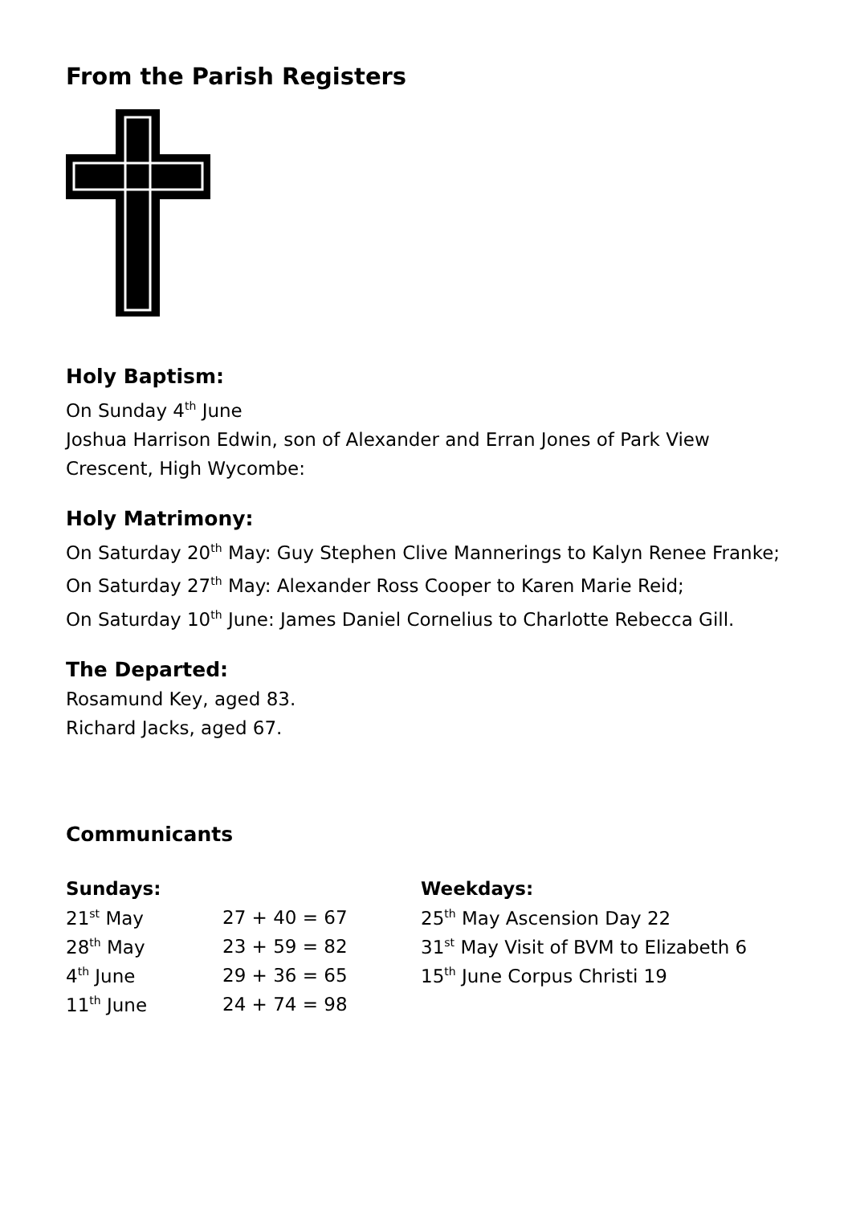From the Parish Registers
Holy Baptism:
On Sunday 4<sup>th</sup> June
Joshua Harrison Edwin, son of Alexander and Erran Jones of Park View Crescent, High Wycombe:
Holy Matrimony:
On Saturday 20<sup>th</sup> May: Guy Stephen Clive Mannerings to Kalyn Renee Franke;
On Saturday 27<sup>th</sup> May: Alexander Ross Cooper to Karen Marie Reid;
On Saturday 10<sup>th</sup> June: James Daniel Cornelius to Charlotte Rebecca Gill.
The Departed:
Rosamund Key, aged 83.
Richard Jacks, aged 67.
Communicants
| Sundays: | | Weekdays: |
| --- | --- | --- |
| 21<sup>st</sup> May | 27 + 40 = 67 | 25<sup>th</sup> May Ascension Day 22 |
| 28<sup>th</sup> May | 23 + 59 = 82 | 31<sup>st</sup> May Visit of BVM to Elizabeth 6 |
| 4<sup>th</sup> June | 29 + 36 = 65 | 15<sup>th</sup> June Corpus Christi 19 |
| 11<sup>th</sup> June | 24 + 74 = 98 | |